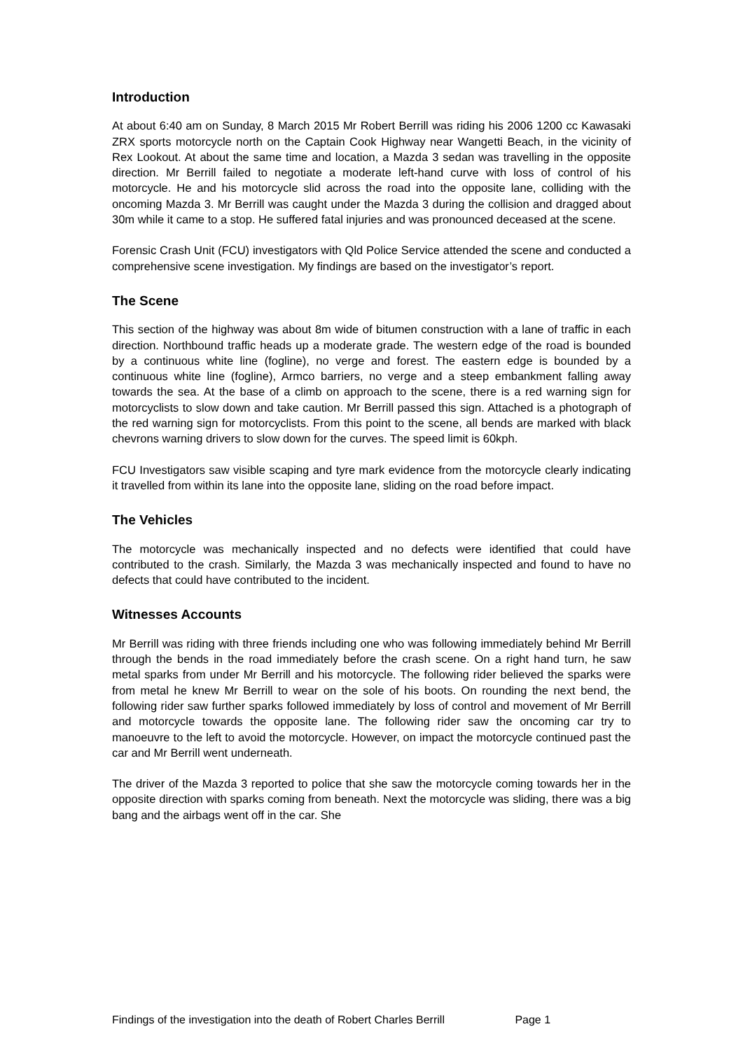Introduction
At about 6:40 am on Sunday, 8 March 2015 Mr Robert Berrill was riding his 2006 1200 cc Kawasaki ZRX sports motorcycle north on the Captain Cook Highway near Wangetti Beach, in the vicinity of Rex Lookout. At about the same time and location, a Mazda 3 sedan was travelling in the opposite direction. Mr Berrill failed to negotiate a moderate left-hand curve with loss of control of his motorcycle. He and his motorcycle slid across the road into the opposite lane, colliding with the oncoming Mazda 3. Mr Berrill was caught under the Mazda 3 during the collision and dragged about 30m while it came to a stop. He suffered fatal injuries and was pronounced deceased at the scene.
Forensic Crash Unit (FCU) investigators with Qld Police Service attended the scene and conducted a comprehensive scene investigation. My findings are based on the investigator’s report.
The Scene
This section of the highway was about 8m wide of bitumen construction with a lane of traffic in each direction. Northbound traffic heads up a moderate grade. The western edge of the road is bounded by a continuous white line (fogline), no verge and forest. The eastern edge is bounded by a continuous white line (fogline), Armco barriers, no verge and a steep embankment falling away towards the sea. At the base of a climb on approach to the scene, there is a red warning sign for motorcyclists to slow down and take caution. Mr Berrill passed this sign. Attached is a photograph of the red warning sign for motorcyclists. From this point to the scene, all bends are marked with black chevrons warning drivers to slow down for the curves. The speed limit is 60kph.
FCU Investigators saw visible scaping and tyre mark evidence from the motorcycle clearly indicating it travelled from within its lane into the opposite lane, sliding on the road before impact.
The Vehicles
The motorcycle was mechanically inspected and no defects were identified that could have contributed to the crash. Similarly, the Mazda 3 was mechanically inspected and found to have no defects that could have contributed to the incident.
Witnesses Accounts
Mr Berrill was riding with three friends including one who was following immediately behind Mr Berrill through the bends in the road immediately before the crash scene. On a right hand turn, he saw metal sparks from under Mr Berrill and his motorcycle. The following rider believed the sparks were from metal he knew Mr Berrill to wear on the sole of his boots. On rounding the next bend, the following rider saw further sparks followed immediately by loss of control and movement of Mr Berrill and motorcycle towards the opposite lane. The following rider saw the oncoming car try to manoeuvre to the left to avoid the motorcycle. However, on impact the motorcycle continued past the car and Mr Berrill went underneath.
The driver of the Mazda 3 reported to police that she saw the motorcycle coming towards her in the opposite direction with sparks coming from beneath. Next the motorcycle was sliding, there was a big bang and the airbags went off in the car. She
Findings of the investigation into the death of Robert Charles Berrill Page 1